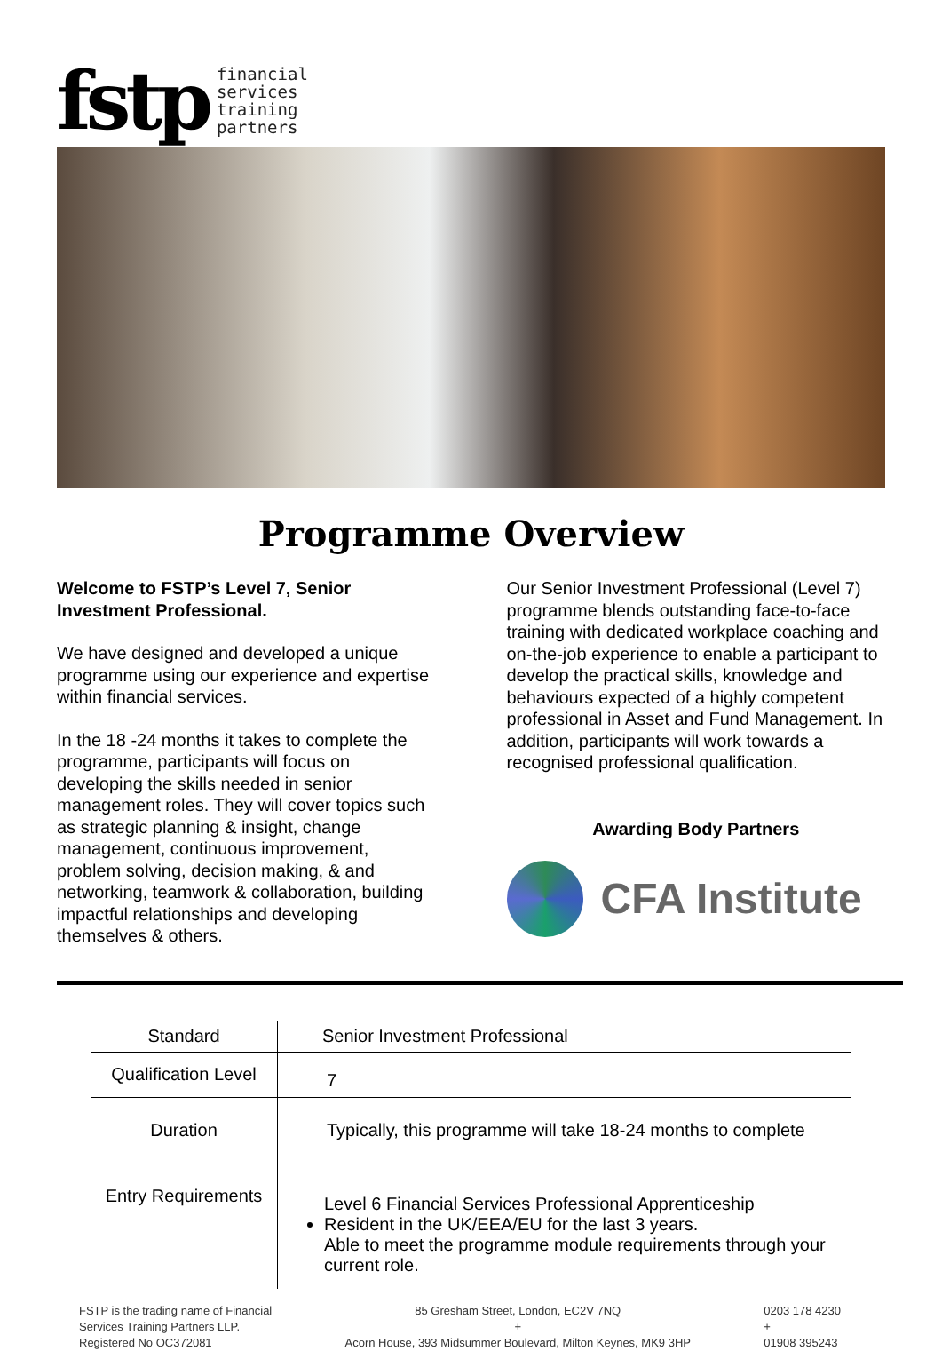fstp financial
services
training
partners
Programme Overview
Welcome to FSTP’s Level 7, Senior Investment Professional.
We have designed and developed a unique programme using our experience and expertise within financial services.
In the 18 -24 months it takes to complete the programme, participants will focus on developing the skills needed in senior management roles. They will cover topics such as strategic planning & insight, change management, continuous improvement, problem solving, decision making, & and networking, teamwork & collaboration, building impactful relationships and developing themselves & others.
Our Senior Investment Professional (Level 7) programme blends outstanding face-to-face training with dedicated workplace coaching and on-the-job experience to enable a participant to develop the practical skills, knowledge and behaviours expected of a highly competent professional in Asset and Fund Management. In addition, participants will work towards a recognised professional qualification.
Awarding Body Partners
CFA Institute
| Standard | Senior Investment Professional |
| Qualification Level | 7 |
| Duration | Typically, this programme will take 18-24 months to complete |
| Entry Requirements | Level 6 Financial Services Professional Apprenticeship Resident in the UK/EEA/EU for the last 3 years. Able to meet the programme module requirements through your current role. |
FSTP is the trading name of Financial
Services Training Partners LLP.
Registered No OC372081
85 Gresham Street, London, EC2V 7NQ
+
Acorn House, 393 Midsummer Boulevard, Milton Keynes, MK9 3HP
0203 178 4230
+
01908 395243